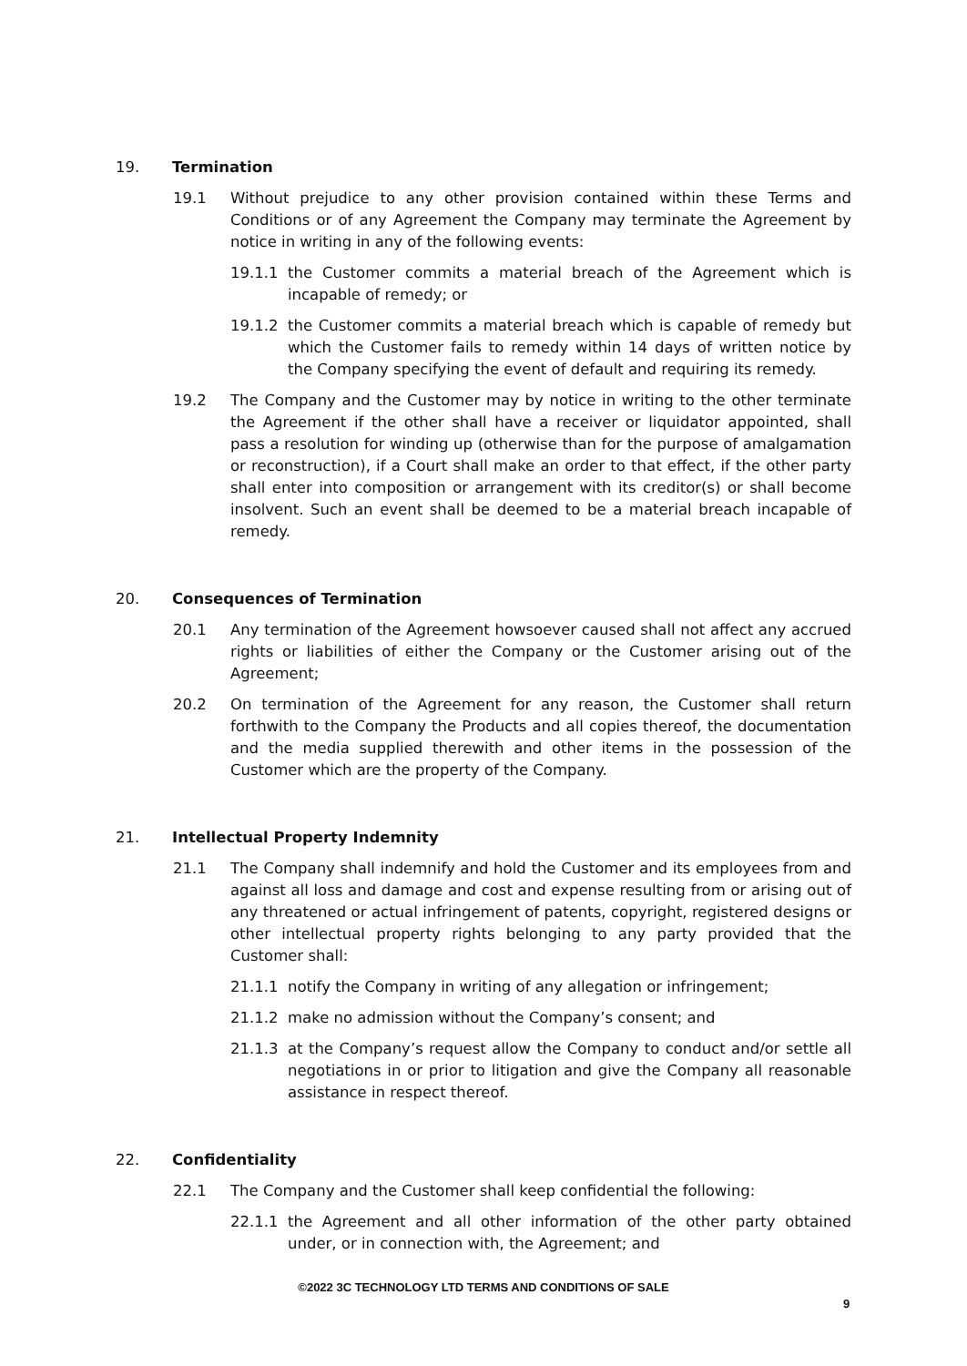19. Termination
19.1 Without prejudice to any other provision contained within these Terms and Conditions or of any Agreement the Company may terminate the Agreement by notice in writing in any of the following events:
19.1.1 the Customer commits a material breach of the Agreement which is incapable of remedy; or
19.1.2 the Customer commits a material breach which is capable of remedy but which the Customer fails to remedy within 14 days of written notice by the Company specifying the event of default and requiring its remedy.
19.2 The Company and the Customer may by notice in writing to the other terminate the Agreement if the other shall have a receiver or liquidator appointed, shall pass a resolution for winding up (otherwise than for the purpose of amalgamation or reconstruction), if a Court shall make an order to that effect, if the other party shall enter into composition or arrangement with its creditor(s) or shall become insolvent. Such an event shall be deemed to be a material breach incapable of remedy.
20. Consequences of Termination
20.1 Any termination of the Agreement howsoever caused shall not affect any accrued rights or liabilities of either the Company or the Customer arising out of the Agreement;
20.2 On termination of the Agreement for any reason, the Customer shall return forthwith to the Company the Products and all copies thereof, the documentation and the media supplied therewith and other items in the possession of the Customer which are the property of the Company.
21. Intellectual Property Indemnity
21.1 The Company shall indemnify and hold the Customer and its employees from and against all loss and damage and cost and expense resulting from or arising out of any threatened or actual infringement of patents, copyright, registered designs or other intellectual property rights belonging to any party provided that the Customer shall:
21.1.1 notify the Company in writing of any allegation or infringement;
21.1.2 make no admission without the Company’s consent; and
21.1.3 at the Company’s request allow the Company to conduct and/or settle all negotiations in or prior to litigation and give the Company all reasonable assistance in respect thereof.
22. Confidentiality
22.1 The Company and the Customer shall keep confidential the following:
22.1.1 the Agreement and all other information of the other party obtained under, or in connection with, the Agreement; and
©2022 3C TECHNOLOGY LTD TERMS AND CONDITIONS OF SALE
9